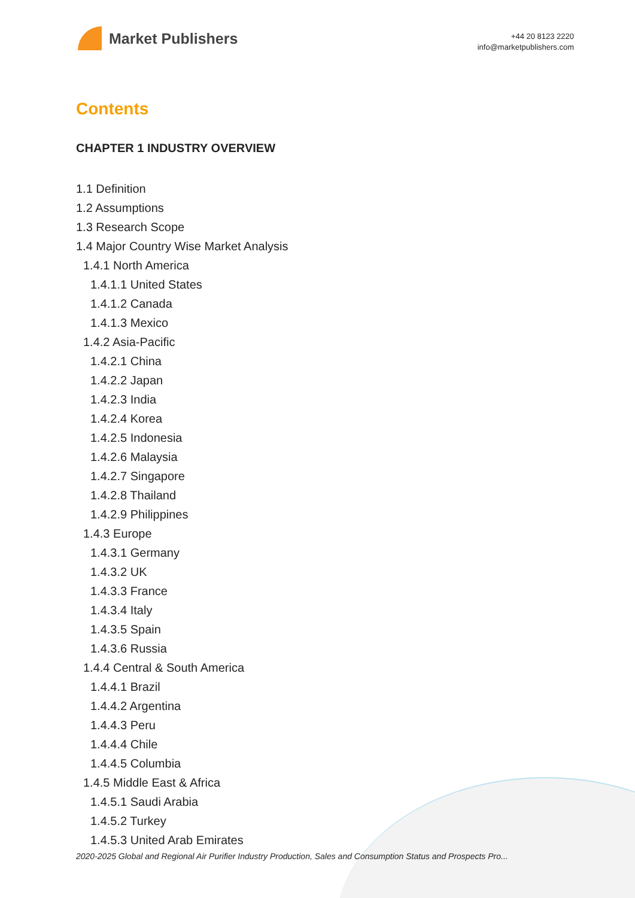Market Publishers
+44 20 8123 2220
info@marketpublishers.com
Contents
CHAPTER 1 INDUSTRY OVERVIEW
1.1 Definition
1.2 Assumptions
1.3 Research Scope
1.4 Major Country Wise Market Analysis
1.4.1 North America
1.4.1.1 United States
1.4.1.2 Canada
1.4.1.3 Mexico
1.4.2 Asia-Pacific
1.4.2.1 China
1.4.2.2 Japan
1.4.2.3 India
1.4.2.4 Korea
1.4.2.5 Indonesia
1.4.2.6 Malaysia
1.4.2.7 Singapore
1.4.2.8 Thailand
1.4.2.9 Philippines
1.4.3 Europe
1.4.3.1 Germany
1.4.3.2 UK
1.4.3.3 France
1.4.3.4 Italy
1.4.3.5 Spain
1.4.3.6 Russia
1.4.4 Central & South America
1.4.4.1 Brazil
1.4.4.2 Argentina
1.4.4.3 Peru
1.4.4.4 Chile
1.4.4.5 Columbia
1.4.5 Middle East & Africa
1.4.5.1 Saudi Arabia
1.4.5.2 Turkey
1.4.5.3 United Arab Emirates
2020-2025 Global and Regional Air Purifier Industry Production, Sales and Consumption Status and Prospects Pro...